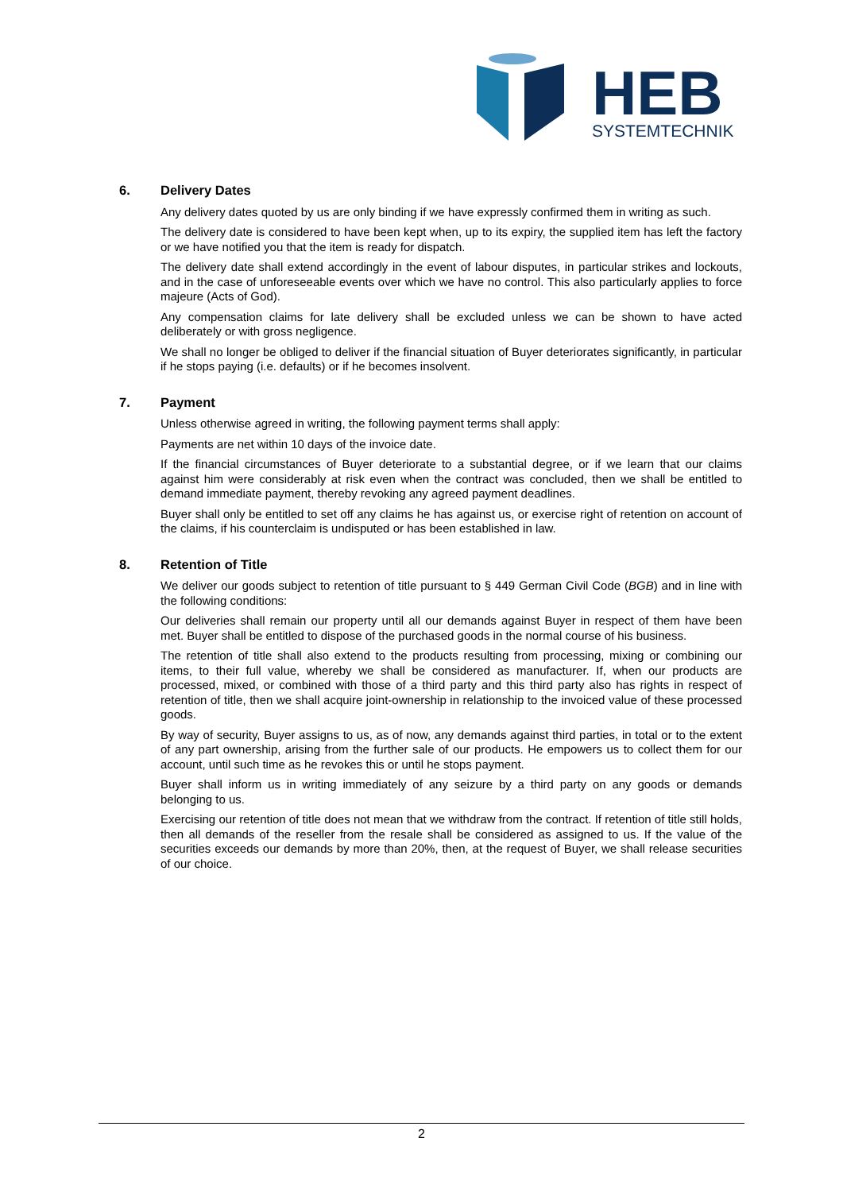HEB
SYSTEMTECHNIK
6. Delivery Dates
Any delivery dates quoted by us are only binding if we have expressly confirmed them in writing as such.
The delivery date is considered to have been kept when, up to its expiry, the supplied item has left the factory or we have notified you that the item is ready for dispatch.
The delivery date shall extend accordingly in the event of labour disputes, in particular strikes and lockouts, and in the case of unforeseeable events over which we have no control. This also particularly applies to force majeure (Acts of God).
Any compensation claims for late delivery shall be excluded unless we can be shown to have acted deliberately or with gross negligence.
We shall no longer be obliged to deliver if the financial situation of Buyer deteriorates significantly, in particular if he stops paying (i.e. defaults) or if he becomes insolvent.
7. Payment
Unless otherwise agreed in writing, the following payment terms shall apply:
Payments are net within 10 days of the invoice date.
If the financial circumstances of Buyer deteriorate to a substantial degree, or if we learn that our claims against him were considerably at risk even when the contract was concluded, then we shall be entitled to demand immediate payment, thereby revoking any agreed payment deadlines.
Buyer shall only be entitled to set off any claims he has against us, or exercise right of retention on account of the claims, if his counterclaim is undisputed or has been established in law.
8. Retention of Title
We deliver our goods subject to retention of title pursuant to § 449 German Civil Code (BGB) and in line with the following conditions:
Our deliveries shall remain our property until all our demands against Buyer in respect of them have been met. Buyer shall be entitled to dispose of the purchased goods in the normal course of his business.
The retention of title shall also extend to the products resulting from processing, mixing or combining our items, to their full value, whereby we shall be considered as manufacturer. If, when our products are processed, mixed, or combined with those of a third party and this third party also has rights in respect of retention of title, then we shall acquire joint-ownership in relationship to the invoiced value of these processed goods.
By way of security, Buyer assigns to us, as of now, any demands against third parties, in total or to the extent of any part ownership, arising from the further sale of our products. He empowers us to collect them for our account, until such time as he revokes this or until he stops payment.
Buyer shall inform us in writing immediately of any seizure by a third party on any goods or demands belonging to us.
Exercising our retention of title does not mean that we withdraw from the contract. If retention of title still holds, then all demands of the reseller from the resale shall be considered as assigned to us. If the value of the securities exceeds our demands by more than 20%, then, at the request of Buyer, we shall release securities of our choice.
2